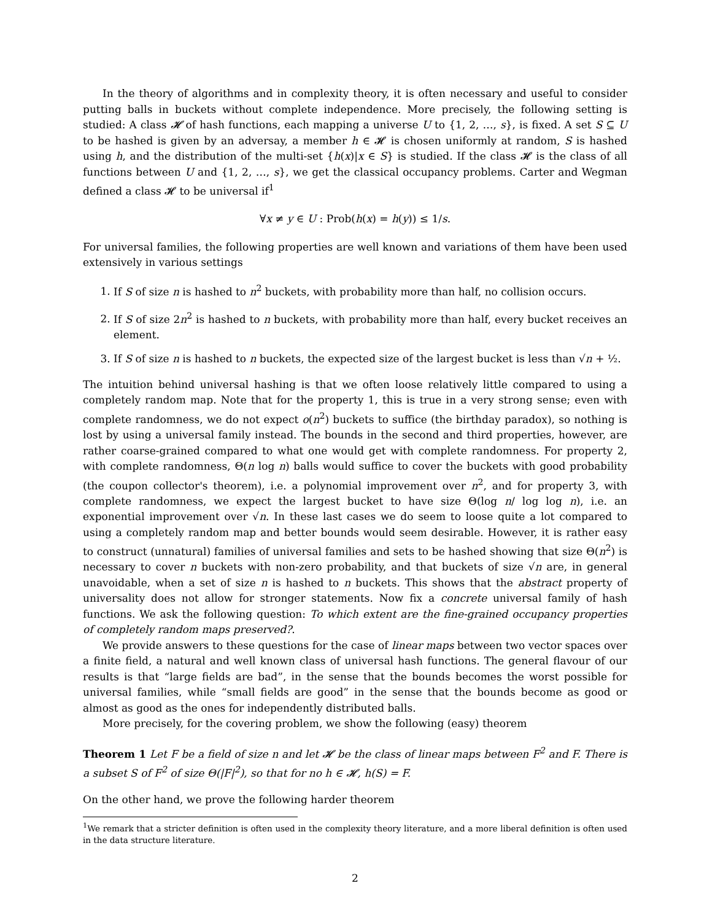In the theory of algorithms and in complexity theory, it is often necessary and useful to consider putting balls in buckets without complete independence. More precisely, the following setting is studied: A class 𝓗 of hash functions, each mapping a universe U to {1, 2, …, s}, is fixed. A set S ⊆ U to be hashed is given by an adversay, a member h ∈ 𝓗 is chosen uniformly at random, S is hashed using h, and the distribution of the multi-set {h(x)|x ∈ S} is studied. If the class 𝓗 is the class of all functions between U and {1, 2, …, s}, we get the classical occupancy problems. Carter and Wegman defined a class 𝓗 to be universal if<sup>1</sup>
∀x ≠ y ∈ U : Prob(h(x) = h(y)) ≤ 1/s.
For universal families, the following properties are well known and variations of them have been used extensively in various settings
1. If S of size n is hashed to n<sup>2</sup> buckets, with probability more than half, no collision occurs.
2. If S of size 2n<sup>2</sup> is hashed to n buckets, with probability more than half, every bucket receives an element.
3. If S of size n is hashed to n buckets, the expected size of the largest bucket is less than √n + ½.
The intuition behind universal hashing is that we often loose relatively little compared to using a completely random map. Note that for the property 1, this is true in a very strong sense; even with complete randomness, we do not expect o(n<sup>2</sup>) buckets to suffice (the birthday paradox), so nothing is lost by using a universal family instead. The bounds in the second and third properties, however, are rather coarse-grained compared to what one would get with complete randomness. For property 2, with complete randomness, Θ(n log n) balls would suffice to cover the buckets with good probability (the coupon collector's theorem), i.e. a polynomial improvement over n<sup>2</sup>, and for property 3, with complete randomness, we expect the largest bucket to have size Θ(log n/ log log n), i.e. an exponential improvement over √n. In these last cases we do seem to loose quite a lot compared to using a completely random map and better bounds would seem desirable. However, it is rather easy to construct (unnatural) families of universal families and sets to be hashed showing that size Θ(n<sup>2</sup>) is necessary to cover n buckets with non-zero probability, and that buckets of size √n are, in general unavoidable, when a set of size n is hashed to n buckets. This shows that the abstract property of universality does not allow for stronger statements. Now fix a concrete universal family of hash functions. We ask the following question: To which extent are the fine-grained occupancy properties of completely random maps preserved?.
We provide answers to these questions for the case of linear maps between two vector spaces over a finite field, a natural and well known class of universal hash functions. The general flavour of our results is that “large fields are bad”, in the sense that the bounds becomes the worst possible for universal families, while “small fields are good” in the sense that the bounds become as good or almost as good as the ones for independently distributed balls.
More precisely, for the covering problem, we show the following (easy) theorem
Theorem 1 Let F be a field of size n and let 𝓗 be the class of linear maps between F<sup>2</sup> and F. There is a subset S of F<sup>2</sup> of size Θ(|F|<sup>2</sup>), so that for no h ∈ 𝓗, h(S) = F.
On the other hand, we prove the following harder theorem
<sup>1</sup> We remark that a stricter definition is often used in the complexity theory literature, and a more liberal definition is often used in the data structure literature.
2